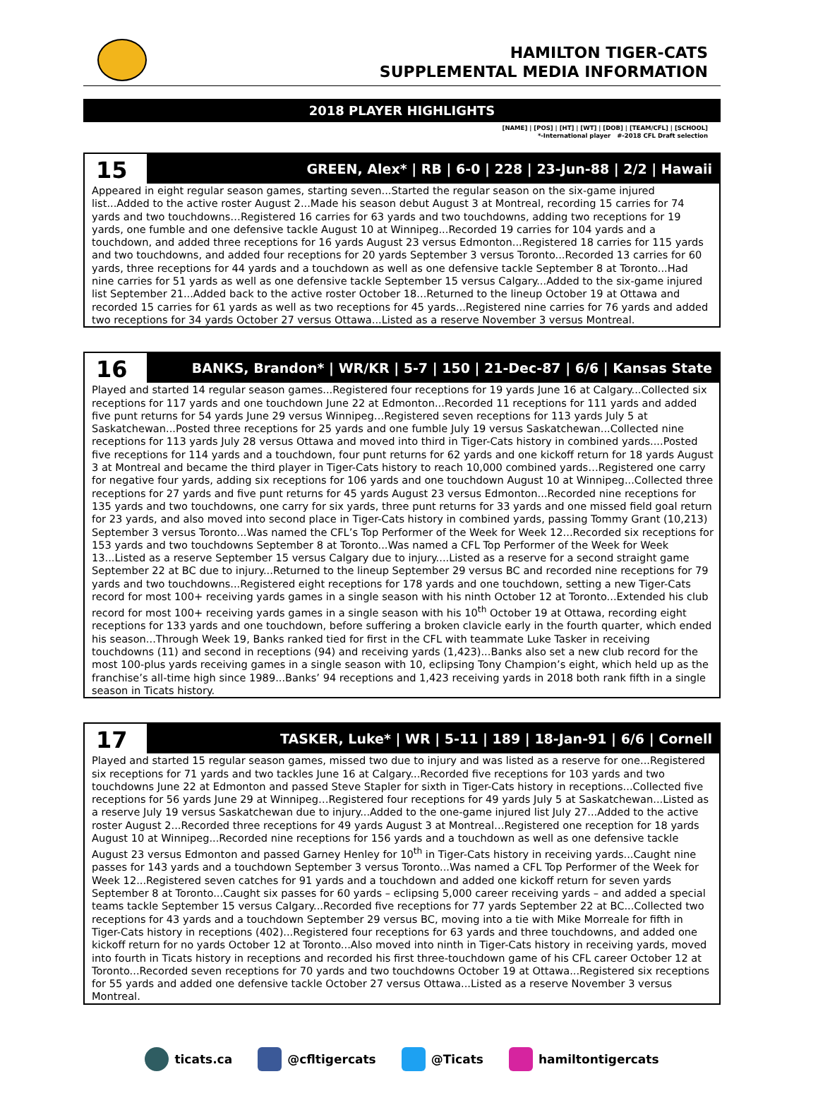HAMILTON TIGER-CATS
SUPPLEMENTAL MEDIA INFORMATION
2018 PLAYER HIGHLIGHTS
[NAME] | [POS] | [HT] | [WT] | [DOB] | [TEAM/CFL] | [SCHOOL]
*-International player #-2018 CFL Draft selection
15
GREEN, Alex* | RB | 6-0 | 228 | 23-Jun-88 | 2/2 | Hawaii
Appeared in eight regular season games, starting seven...Started the regular season on the six-game injured list...Added to the active roster August 2...Made his season debut August 3 at Montreal, recording 15 carries for 74 yards and two touchdowns…Registered 16 carries for 63 yards and two touchdowns, adding two receptions for 19 yards, one fumble and one defensive tackle August 10 at Winnipeg...Recorded 19 carries for 104 yards and a touchdown, and added three receptions for 16 yards August 23 versus Edmonton...Registered 18 carries for 115 yards and two touchdowns, and added four receptions for 20 yards September 3 versus Toronto...Recorded 13 carries for 60 yards, three receptions for 44 yards and a touchdown as well as one defensive tackle September 8 at Toronto...Had nine carries for 51 yards as well as one defensive tackle September 15 versus Calgary...Added to the six-game injured list September 21...Added back to the active roster October 18...Returned to the lineup October 19 at Ottawa and recorded 15 carries for 61 yards as well as two receptions for 45 yards...Registered nine carries for 76 yards and added two receptions for 34 yards October 27 versus Ottawa...Listed as a reserve November 3 versus Montreal.
16
BANKS, Brandon* | WR/KR | 5-7 | 150 | 21-Dec-87 | 6/6 | Kansas State
Played and started 14 regular season games...Registered four receptions for 19 yards June 16 at Calgary...Collected six receptions for 117 yards and one touchdown June 22 at Edmonton...Recorded 11 receptions for 111 yards and added five punt returns for 54 yards June 29 versus Winnipeg…Registered seven receptions for 113 yards July 5 at Saskatchewan...Posted three receptions for 25 yards and one fumble July 19 versus Saskatchewan...Collected nine receptions for 113 yards July 28 versus Ottawa and moved into third in Tiger-Cats history in combined yards....Posted five receptions for 114 yards and a touchdown, four punt returns for 62 yards and one kickoff return for 18 yards August 3 at Montreal and became the third player in Tiger-Cats history to reach 10,000 combined yards…Registered one carry for negative four yards, adding six receptions for 106 yards and one touchdown August 10 at Winnipeg...Collected three receptions for 27 yards and five punt returns for 45 yards August 23 versus Edmonton...Recorded nine receptions for 135 yards and two touchdowns, one carry for six yards, three punt returns for 33 yards and one missed field goal return for 23 yards, and also moved into second place in Tiger-Cats history in combined yards, passing Tommy Grant (10,213) September 3 versus Toronto...Was named the CFL’s Top Performer of the Week for Week 12...Recorded six receptions for 153 yards and two touchdowns September 8 at Toronto...Was named a CFL Top Performer of the Week for Week 13...Listed as a reserve September 15 versus Calgary due to injury....Listed as a reserve for a second straight game September 22 at BC due to injury...Returned to the lineup September 29 versus BC and recorded nine receptions for 79 yards and two touchdowns...Registered eight receptions for 178 yards and one touchdown, setting a new Tiger-Cats record for most 100+ receiving yards games in a single season with his ninth October 12 at Toronto...Extended his club record for most 100+ receiving yards games in a single season with his 10<sup>th</sup> October 19 at Ottawa, recording eight receptions for 133 yards and one touchdown, before suffering a broken clavicle early in the fourth quarter, which ended his season...Through Week 19, Banks ranked tied for first in the CFL with teammate Luke Tasker in receiving touchdowns (11) and second in receptions (94) and receiving yards (1,423)...Banks also set a new club record for the most 100-plus yards receiving games in a single season with 10, eclipsing Tony Champion’s eight, which held up as the franchise’s all-time high since 1989...Banks’ 94 receptions and 1,423 receiving yards in 2018 both rank fifth in a single season in Ticats history.
17
TASKER, Luke* | WR | 5-11 | 189 | 18-Jan-91 | 6/6 | Cornell
Played and started 15 regular season games, missed two due to injury and was listed as a reserve for one...Registered six receptions for 71 yards and two tackles June 16 at Calgary...Recorded five receptions for 103 yards and two touchdowns June 22 at Edmonton and passed Steve Stapler for sixth in Tiger-Cats history in receptions...Collected five receptions for 56 yards June 29 at Winnipeg…Registered four receptions for 49 yards July 5 at Saskatchewan...Listed as a reserve July 19 versus Saskatchewan due to injury...Added to the one-game injured list July 27...Added to the active roster August 2...Recorded three receptions for 49 yards August 3 at Montreal…Registered one reception for 18 yards August 10 at Winnipeg...Recorded nine receptions for 156 yards and a touchdown as well as one defensive tackle August 23 versus Edmonton and passed Garney Henley for 10<sup>th</sup> in Tiger-Cats history in receiving yards...Caught nine passes for 143 yards and a touchdown September 3 versus Toronto...Was named a CFL Top Performer of the Week for Week 12...Registered seven catches for 91 yards and a touchdown and added one kickoff return for seven yards September 8 at Toronto...Caught six passes for 60 yards – eclipsing 5,000 career receiving yards – and added a special teams tackle September 15 versus Calgary...Recorded five receptions for 77 yards September 22 at BC...Collected two receptions for 43 yards and a touchdown September 29 versus BC, moving into a tie with Mike Morreale for fifth in Tiger-Cats history in receptions (402)...Registered four receptions for 63 yards and three touchdowns, and added one kickoff return for no yards October 12 at Toronto...Also moved into ninth in Tiger-Cats history in receiving yards, moved into fourth in Ticats history in receptions and recorded his first three-touchdown game of his CFL career October 12 at Toronto...Recorded seven receptions for 70 yards and two touchdowns October 19 at Ottawa...Registered six receptions for 55 yards and added one defensive tackle October 27 versus Ottawa...Listed as a reserve November 3 versus Montreal.
ticats.ca @cfltigercats @Ticats hamiltontigercats